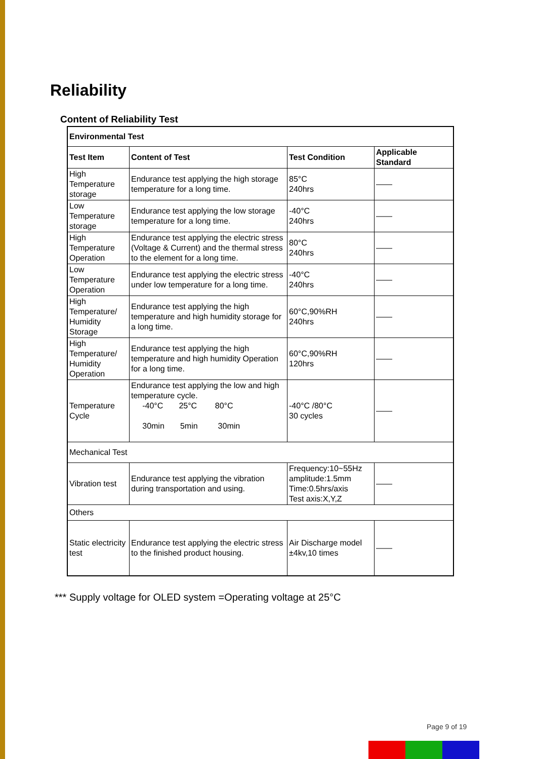Reliability
Content of Reliability Test
| Environmental Test | | | |
| --- | --- | --- | --- |
| Test Item | Content of Test | Test Condition | Applicable Standard |
| High Temperature storage | Endurance test applying the high storage temperature for a long time. | 85°C 240hrs | —— |
| Low Temperature storage | Endurance test applying the low storage temperature for a long time. | -40°C 240hrs | —— |
| High Temperature Operation | Endurance test applying the electric stress (Voltage & Current) and the thermal stress to the element for a long time. | 80°C 240hrs | —— |
| Low Temperature Operation | Endurance test applying the electric stress under low temperature for a long time. | -40°C 240hrs | —— |
| High Temperature/ Humidity Storage | Endurance test applying the high temperature and high humidity storage for a long time. | 60°C,90%RH 240hrs | —— |
| High Temperature/ Humidity Operation | Endurance test applying the high temperature and high humidity Operation for a long time. | 60°C,90%RH 120hrs | —— |
| Temperature Cycle | Endurance test applying the low and high temperature cycle. -40°C 25°C 80°C 30min 5min 30min | -40°C /80°C 30 cycles | —— |
| Mechanical Test | | | |
| Vibration test | Endurance test applying the vibration during transportation and using. | Frequency:10~55Hz amplitude:1.5mm Time:0.5hrs/axis Test axis:X,Y,Z | —— |
| Others | | | |
| Static electricity test | Endurance test applying the electric stress to the finished product housing. | Air Discharge model ±4kv,10 times | —— |
*** Supply voltage for OLED system =Operating voltage at 25°C
Page 9 of 19